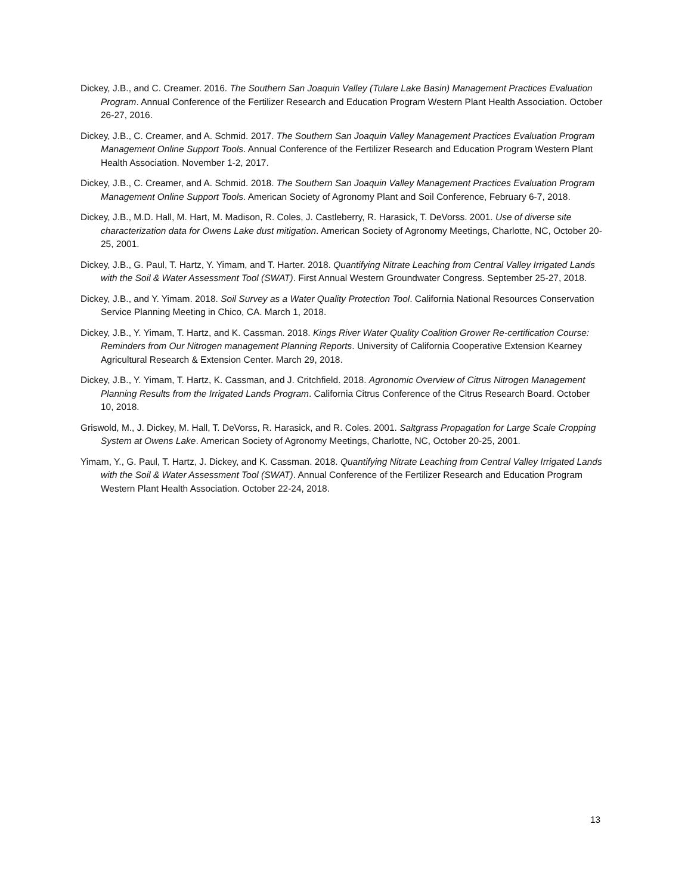Dickey, J.B., and C. Creamer. 2016. The Southern San Joaquin Valley (Tulare Lake Basin) Management Practices Evaluation Program. Annual Conference of the Fertilizer Research and Education Program Western Plant Health Association. October 26-27, 2016.
Dickey, J.B., C. Creamer, and A. Schmid. 2017. The Southern San Joaquin Valley Management Practices Evaluation Program Management Online Support Tools. Annual Conference of the Fertilizer Research and Education Program Western Plant Health Association. November 1-2, 2017.
Dickey, J.B., C. Creamer, and A. Schmid. 2018. The Southern San Joaquin Valley Management Practices Evaluation Program Management Online Support Tools. American Society of Agronomy Plant and Soil Conference, February 6-7, 2018.
Dickey, J.B., M.D. Hall, M. Hart, M. Madison, R. Coles, J. Castleberry, R. Harasick, T. DeVorss. 2001. Use of diverse site characterization data for Owens Lake dust mitigation. American Society of Agronomy Meetings, Charlotte, NC, October 20-25, 2001.
Dickey, J.B., G. Paul, T. Hartz, Y. Yimam, and T. Harter. 2018. Quantifying Nitrate Leaching from Central Valley Irrigated Lands with the Soil & Water Assessment Tool (SWAT). First Annual Western Groundwater Congress. September 25-27, 2018.
Dickey, J.B., and Y. Yimam. 2018. Soil Survey as a Water Quality Protection Tool. California National Resources Conservation Service Planning Meeting in Chico, CA. March 1, 2018.
Dickey, J.B., Y. Yimam, T. Hartz, and K. Cassman. 2018. Kings River Water Quality Coalition Grower Re-certification Course: Reminders from Our Nitrogen management Planning Reports. University of California Cooperative Extension Kearney Agricultural Research & Extension Center. March 29, 2018.
Dickey, J.B., Y. Yimam, T. Hartz, K. Cassman, and J. Critchfield. 2018. Agronomic Overview of Citrus Nitrogen Management Planning Results from the Irrigated Lands Program. California Citrus Conference of the Citrus Research Board. October 10, 2018.
Griswold, M., J. Dickey, M. Hall, T. DeVorss, R. Harasick, and R. Coles. 2001. Saltgrass Propagation for Large Scale Cropping System at Owens Lake. American Society of Agronomy Meetings, Charlotte, NC, October 20-25, 2001.
Yimam, Y., G. Paul, T. Hartz, J. Dickey, and K. Cassman. 2018. Quantifying Nitrate Leaching from Central Valley Irrigated Lands with the Soil & Water Assessment Tool (SWAT). Annual Conference of the Fertilizer Research and Education Program Western Plant Health Association. October 22-24, 2018.
13